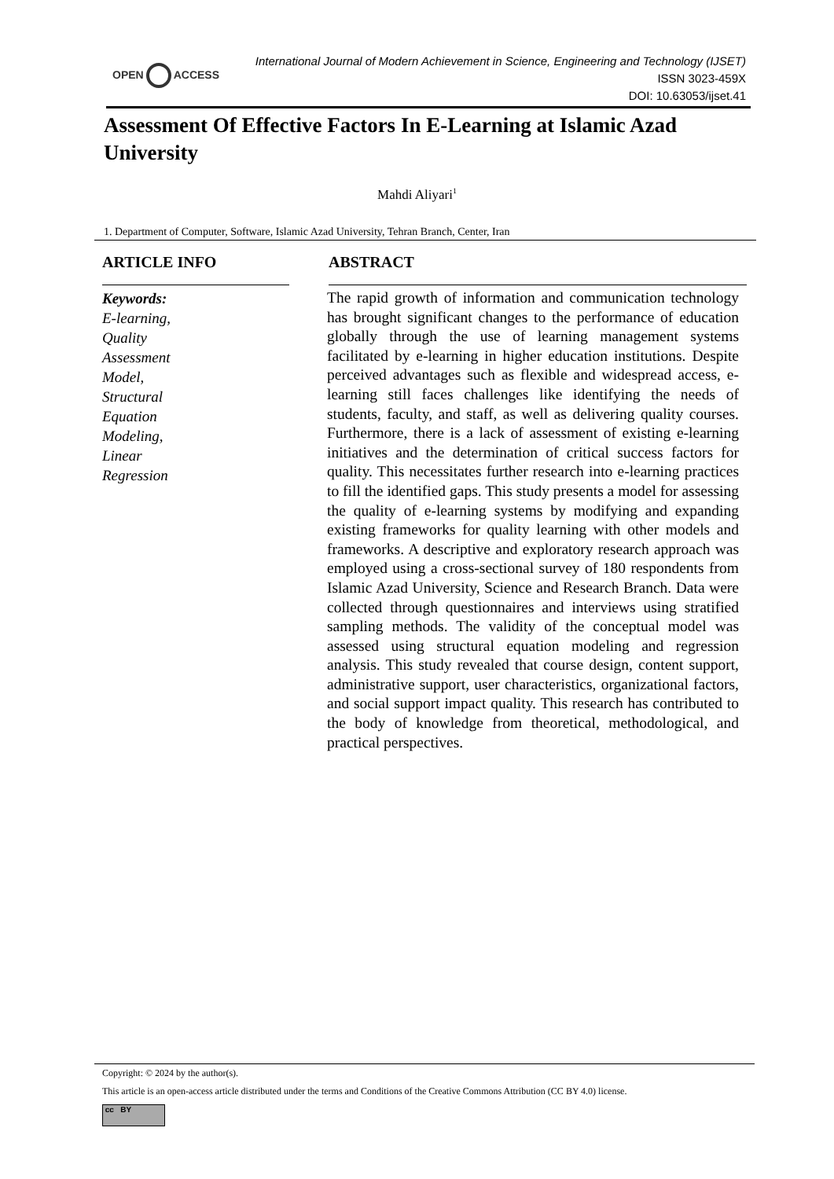OPEN ACCESS
International Journal of Modern Achievement in Science, Engineering and Technology (IJSET)
ISSN 3023-459X
DOI: 10.63053/ijset.41
Assessment Of Effective Factors In E-Learning at Islamic Azad University
Mahdi Aliyari<sup>1</sup>
1. Department of Computer, Software, Islamic Azad University, Tehran Branch, Center, Iran
ARTICLE INFO
Keywords:
E-learning,
Quality
Assessment
Model,
Structural
Equation
Modeling,
Linear
Regression
ABSTRACT
The rapid growth of information and communication technology has brought significant changes to the performance of education globally through the use of learning management systems facilitated by e-learning in higher education institutions. Despite perceived advantages such as flexible and widespread access, e-learning still faces challenges like identifying the needs of students, faculty, and staff, as well as delivering quality courses. Furthermore, there is a lack of assessment of existing e-learning initiatives and the determination of critical success factors for quality. This necessitates further research into e-learning practices to fill the identified gaps. This study presents a model for assessing the quality of e-learning systems by modifying and expanding existing frameworks for quality learning with other models and frameworks. A descriptive and exploratory research approach was employed using a cross-sectional survey of 180 respondents from Islamic Azad University, Science and Research Branch. Data were collected through questionnaires and interviews using stratified sampling methods. The validity of the conceptual model was assessed using structural equation modeling and regression analysis. This study revealed that course design, content support, administrative support, user characteristics, organizational factors, and social support impact quality. This research has contributed to the body of knowledge from theoretical, methodological, and practical perspectives.
Copyright: © 2024 by the author(s).
This article is an open-access article distributed under the terms and Conditions of the Creative Commons Attribution (CC BY 4.0) license.
cc BY